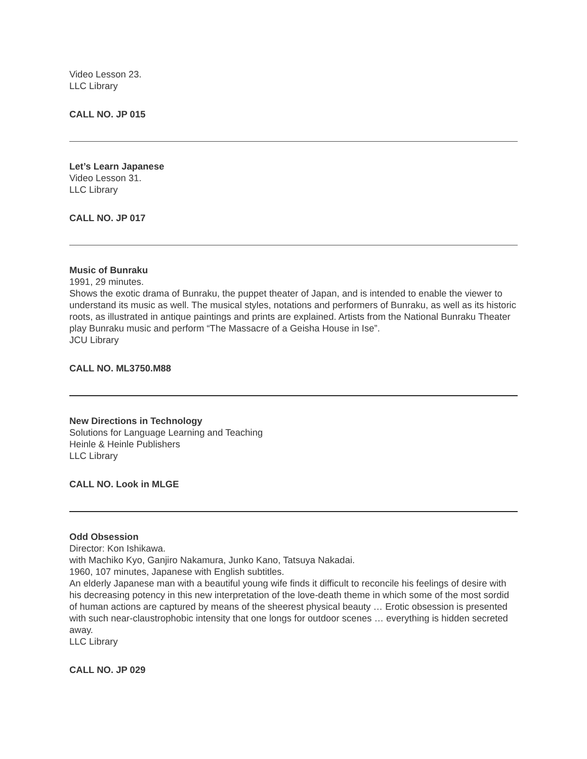Video Lesson 23.
LLC Library
CALL NO. JP 015
Let’s Learn Japanese
Video Lesson 31.
LLC Library
CALL NO. JP 017
Music of Bunraku
1991, 29 minutes.
Shows the exotic drama of Bunraku, the puppet theater of Japan, and is intended to enable the viewer to understand its music as well. The musical styles, notations and performers of Bunraku, as well as its historic roots, as illustrated in antique paintings and prints are explained. Artists from the National Bunraku Theater play Bunraku music and perform “The Massacre of a Geisha House in Ise”.
JCU Library
CALL NO. ML3750.M88
New Directions in Technology
Solutions for Language Learning and Teaching
Heinle & Heinle Publishers
LLC Library
CALL NO. Look in MLGE
Odd Obsession
Director: Kon Ishikawa.
with Machiko Kyo, Ganjiro Nakamura, Junko Kano, Tatsuya Nakadai.
1960, 107 minutes, Japanese with English subtitles.
An elderly Japanese man with a beautiful young wife finds it difficult to reconcile his feelings of desire with his decreasing potency in this new interpretation of the love-death theme in which some of the most sordid of human actions are captured by means of the sheerest physical beauty … Erotic obsession is presented with such near-claustrophobic intensity that one longs for outdoor scenes … everything is hidden secreted away.
LLC Library
CALL NO. JP 029